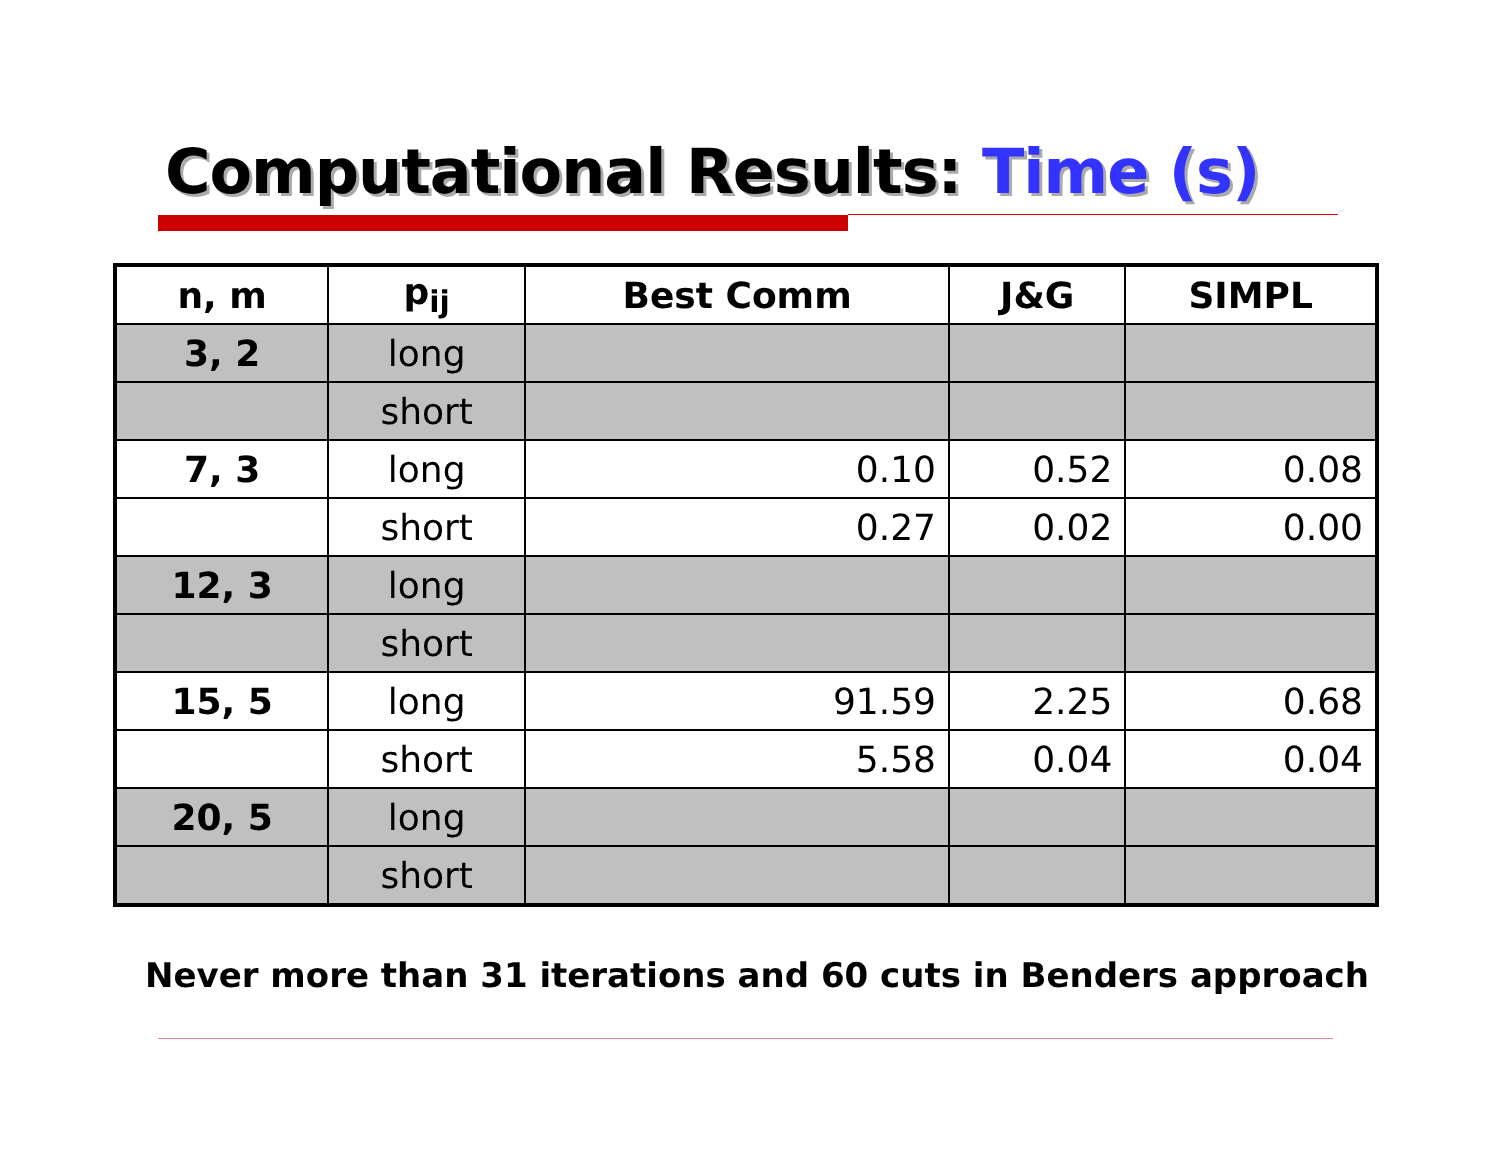Computational Results: Time (s)
| n, m | p<sub>ij</sub> | Best Comm | J&G | SIMPL |
| --- | --- | --- | --- | --- |
| 3, 2 | long | | | |
| | short | | | |
| 7, 3 | long | 0.10 | 0.52 | 0.08 |
| | short | 0.27 | 0.02 | 0.00 |
| 12, 3 | long | | | |
| | short | | | |
| 15, 5 | long | 91.59 | 2.25 | 0.68 |
| | short | 5.58 | 0.04 | 0.04 |
| 20, 5 | long | | | |
| | short | | | |
Never more than 31 iterations and 60 cuts in Benders approach